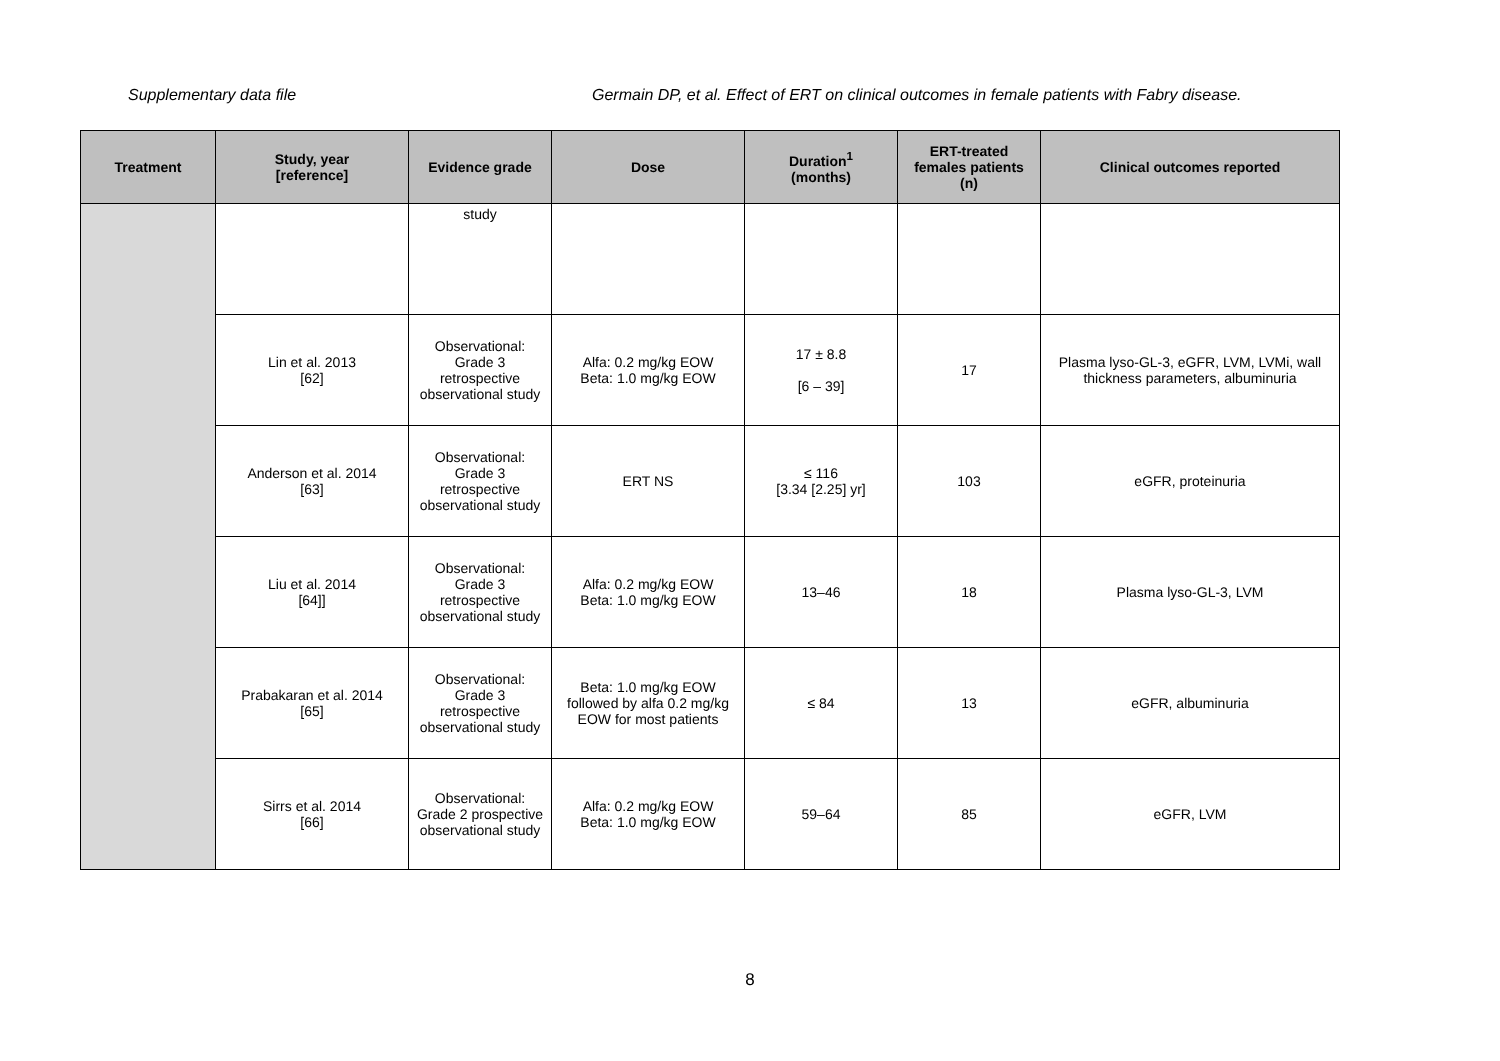Supplementary data file Germain DP, et al. Effect of ERT on clinical outcomes in female patients with Fabry disease.
| Treatment | Study, year [reference] | Evidence grade | Dose | Duration<sup>1</sup> (months) | ERT-treated females patients (n) | Clinical outcomes reported |
| --- | --- | --- | --- | --- | --- | --- |
| | | study | | | | |
| | Lin et al. 2013 [62] | Observational: Grade 3 retrospective observational study | Alfa: 0.2 mg/kg EOW Beta: 1.0 mg/kg EOW | 17 ± 8.8 [6 – 39] | 17 | Plasma lyso-GL-3, eGFR, LVM, LVMi, wall thickness parameters, albuminuria |
| | Anderson et al. 2014 [63] | Observational: Grade 3 retrospective observational study | ERT NS | ≤ 116 [3.34 [2.25] yr] | 103 | eGFR, proteinuria |
| | Liu et al. 2014 [64]] | Observational: Grade 3 retrospective observational study | Alfa: 0.2 mg/kg EOW Beta: 1.0 mg/kg EOW | 13–46 | 18 | Plasma lyso-GL-3, LVM |
| | Prabakaran et al. 2014 [65] | Observational: Grade 3 retrospective observational study | Beta: 1.0 mg/kg EOW followed by alfa 0.2 mg/kg EOW for most patients | ≤ 84 | 13 | eGFR, albuminuria |
| | Sirrs et al. 2014 [66] | Observational: Grade 2 prospective observational study | Alfa: 0.2 mg/kg EOW Beta: 1.0 mg/kg EOW | 59–64 | 85 | eGFR, LVM |
8